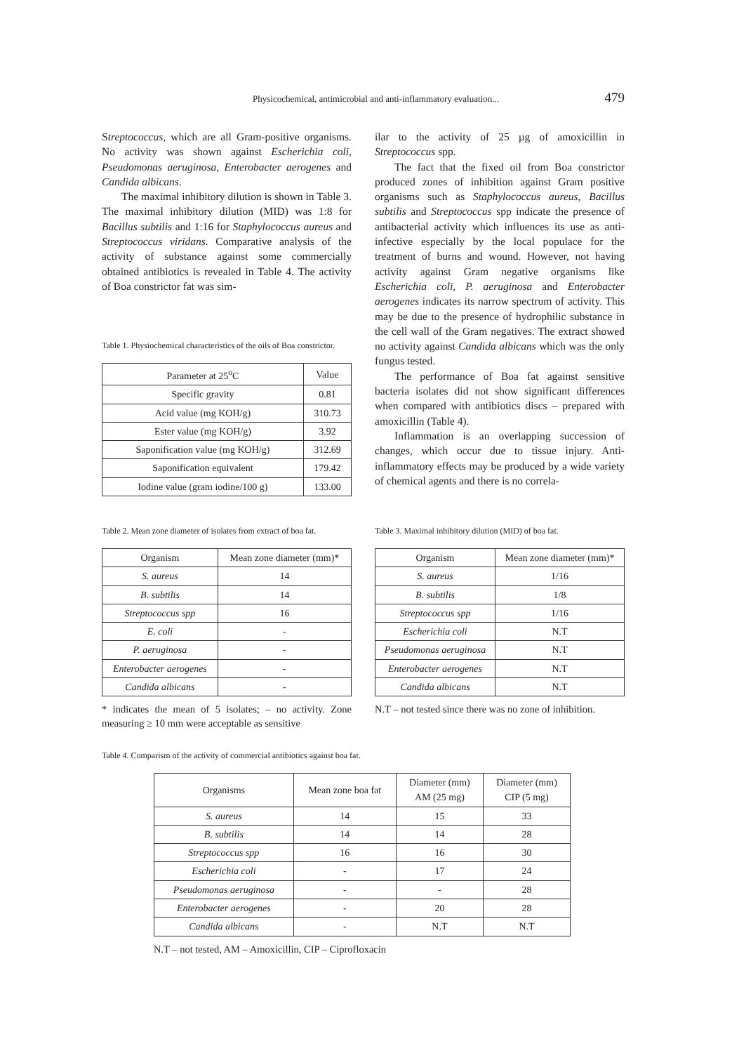Physicochemical, antimicrobial and anti-inflammatory evaluation... 479
Streptococcus, which are all Gram-positive organisms. No activity was shown against Escherichia coli, Pseudomonas aeruginosa, Enterobacter aerogenes and Candida albicans.
The maximal inhibitory dilution is shown in Table 3. The maximal inhibitory dilution (MID) was 1:8 for Bacillus subtilis and 1:16 for Staphylococcus aureus and Streptococcus viridans. Comparative analysis of the activity of substance against some commercially obtained antibiotics is revealed in Table 4. The activity of Boa constrictor fat was sim-
Table 1. Physiochemical characteristics of the oils of Boa constrictor.
| Parameter at 25<sup>o</sup>C | Value |
| Specific gravity | 0.81 |
| Acid value (mg KOH/g) | 310.73 |
| Ester value (mg KOH/g) | 3.92 |
| Saponification value (mg KOH/g) | 312.69 |
| Saponification equivalent | 179.42 |
| Iodine value (gram iodine/100 g) | 133.00 |
ilar to the activity of 25 µg of amoxicillin in Streptococcus spp.
The fact that the fixed oil from Boa constrictor produced zones of inhibition against Gram positive organisms such as Staphylococcus aureus, Bacillus subtilis and Streptococcus spp indicate the presence of antibacterial activity which influences its use as anti-infective especially by the local populace for the treatment of burns and wound. However, not having activity against Gram negative organisms like Escherichia coli, P. aeruginosa and Enterobacter aerogenes indicates its narrow spectrum of activity. This may be due to the presence of hydrophilic substance in the cell wall of the Gram negatives. The extract showed no activity against Candida albicans which was the only fungus tested.
The performance of Boa fat against sensitive bacteria isolates did not show significant differences when compared with antibiotics discs – prepared with amoxicillin (Table 4).
Inflammation is an overlapping succession of changes, which occur due to tissue injury. Anti-inflammatory effects may be produced by a wide variety of chemical agents and there is no correla-
Table 2. Mean zone diameter of isolates from extract of boa fat.
| Organism | Mean zone diameter (mm)* |
| S. aureus | 14 |
| B. subtilis | 14 |
| Streptococcus spp | 16 |
| E. coli | - |
| P. aeruginosa | - |
| Enterobacter aerogenes | - |
| Candida albicans | - |
* indicates the mean of 5 isolates; – no activity. Zone measuring ≥ 10 mm were acceptable as sensitive
Table 3. Maximal inhibitory dilution (MID) of boa fat.
| Organism | Mean zone diameter (mm)* |
| S. aureus | 1/16 |
| B. subtilis | 1/8 |
| Streptococcus spp | 1/16 |
| Escherichia coli | N.T |
| Pseudomonas aeruginosa | N.T |
| Enterobacter aerogenes | N.T |
| Candida albicans | N.T |
N.T – not tested since there was no zone of inhibition.
Table 4. Comparism of the activity of commercial antibiotics against boa fat.
| Organisms | Mean zone boa fat | Diameter (mm) AM (25 mg) | Diameter (mm) CIP (5 mg) |
| S. aureus | 14 | 15 | 33 |
| B. subtilis | 14 | 14 | 28 |
| Streptococcus spp | 16 | 16 | 30 |
| Escherichia coli | - | 17 | 24 |
| Pseudomonas aeruginosa | - | - | 28 |
| Enterobacter aerogenes | - | 20 | 28 |
| Candida albicans | - | N.T | N.T |
N.T – not tested, AM – Amoxicillin, CIP – Ciprofloxacin